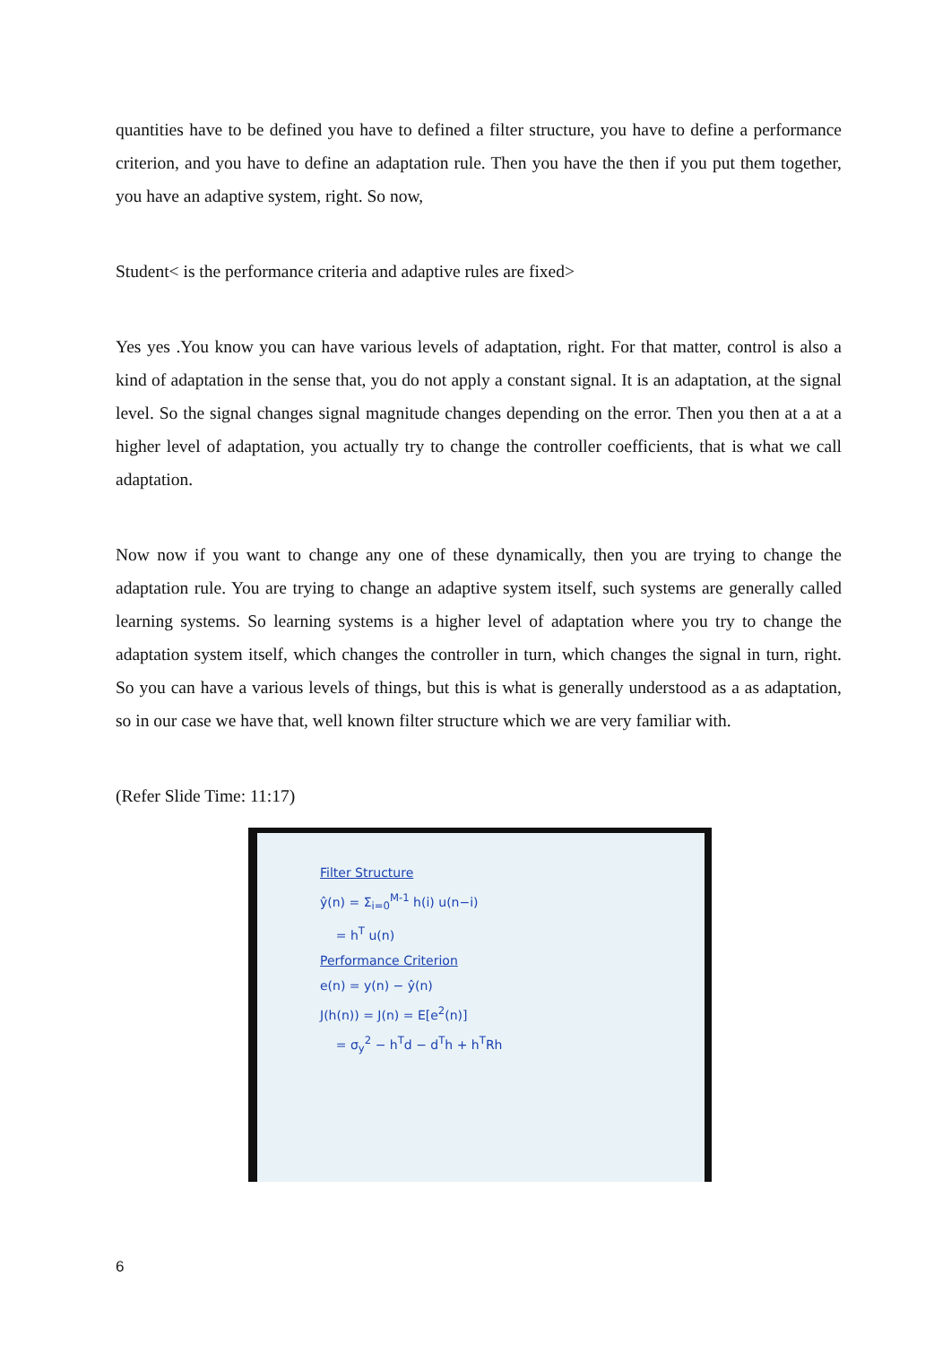quantities have to be defined you have to defined a filter structure, you have to define a performance criterion, and you have to define an adaptation rule. Then you have the then if you put them together, you have an adaptive system, right. So now,
Student< is the performance criteria and adaptive rules are fixed>
Yes yes .You know you can have various levels of adaptation, right. For that matter, control is also a kind of adaptation in the sense that, you do not apply a constant signal. It is an adaptation, at the signal level. So the signal changes signal magnitude changes depending on the error. Then you then at a at a higher level of adaptation, you actually try to change the controller coefficients, that is what we call adaptation.
Now now if you want to change any one of these dynamically, then you are trying to change the adaptation rule. You are trying to change an adaptive system itself, such systems are generally called learning systems. So learning systems is a higher level of adaptation where you try to change the adaptation system itself, which changes the controller in turn, which changes the signal in turn, right. So you can have a various levels of things, but this is what is generally understood as a as adaptation, so in our case we have that, well known filter structure which we are very familiar with.
(Refer Slide Time: 11:17)
Filter Structure
ŷ(n) = Σ<sub>i=0</sub><sup>M-1</sup> h(i) u(n−i)
= h<sup>T</sup> u(n)
Performance Criterion
e(n) = y(n) − ŷ(n)
J(h(n)) = J(n) = E[e<sup>2</sup>(n)]
= σ<sub>y</sub><sup>2</sup> − h<sup>T</sup>d − d<sup>T</sup>h + h<sup>T</sup>Rh
6